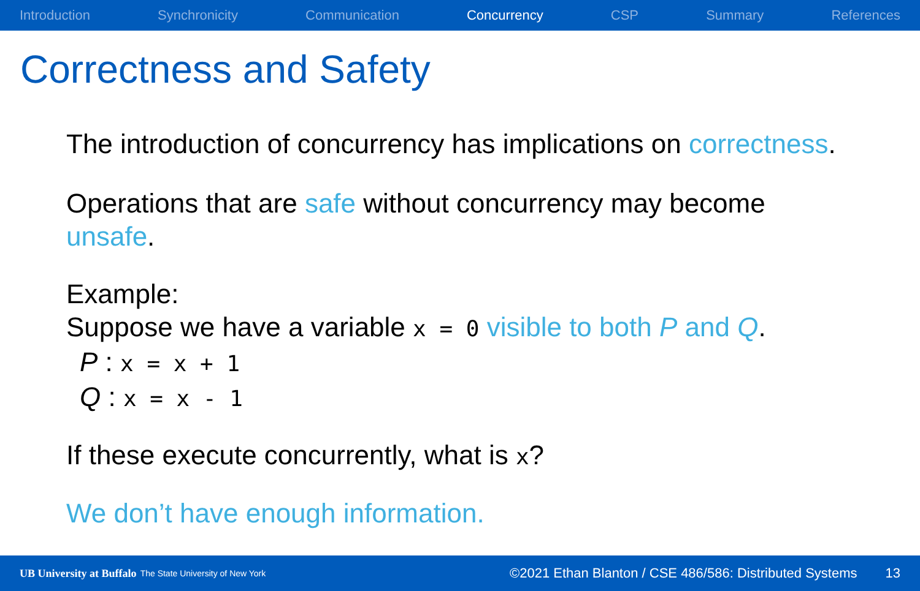Introduction Synchronicity Communication Concurrency CSP Summary References
Correctness and Safety
The introduction of concurrency has implications on correctness.
Operations that are safe without concurrency may become unsafe.
Example:
Suppose we have a variable x = 0 visible to both P and Q.
P : x = x + 1
Q : x = x - 1
If these execute concurrently, what is x?
We don’t have enough information.
UB University at Buffalo The State University of New York ©2021 Ethan Blanton / CSE 486/586: Distributed Systems 13